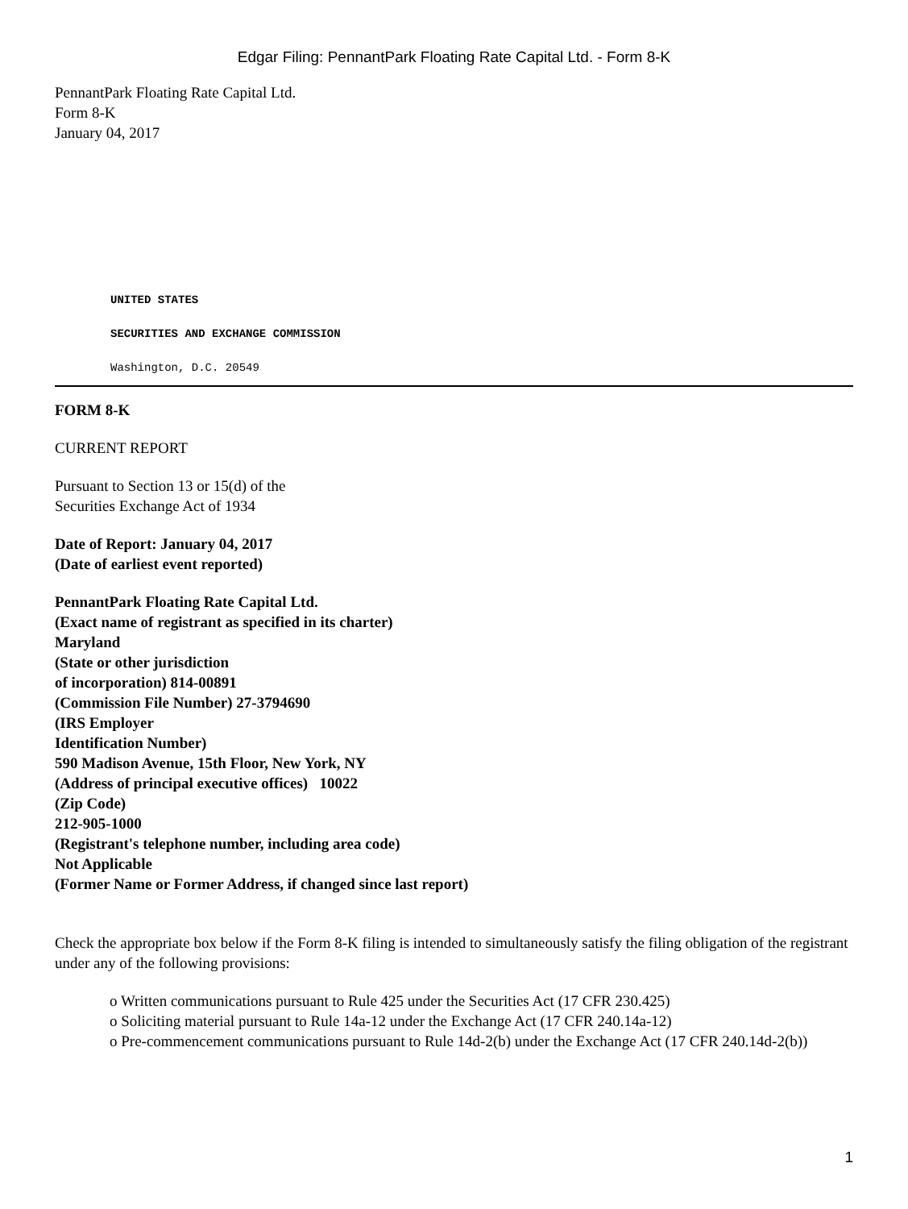Edgar Filing: PennantPark Floating Rate Capital Ltd. - Form 8-K
PennantPark Floating Rate Capital Ltd.
Form 8-K
January 04, 2017
UNITED STATES
SECURITIES AND EXCHANGE COMMISSION
Washington, D.C. 20549
FORM 8-K
CURRENT REPORT
Pursuant to Section 13 or 15(d) of the
Securities Exchange Act of 1934
Date of Report: January 04, 2017
(Date of earliest event reported)
PennantPark Floating Rate Capital Ltd.
(Exact name of registrant as specified in its charter)
Maryland
(State or other jurisdiction
of incorporation) 814-00891
(Commission File Number) 27-3794690
(IRS Employer
Identification Number)
590 Madison Avenue, 15th Floor, New York, NY
(Address of principal executive offices) 10022
(Zip Code)
212-905-1000
(Registrant's telephone number, including area code)
Not Applicable
(Former Name or Former Address, if changed since last report)
Check the appropriate box below if the Form 8-K filing is intended to simultaneously satisfy the filing obligation of the registrant under any of the following provisions:
o Written communications pursuant to Rule 425 under the Securities Act (17 CFR 230.425)
o Soliciting material pursuant to Rule 14a-12 under the Exchange Act (17 CFR 240.14a-12)
o Pre-commencement communications pursuant to Rule 14d-2(b) under the Exchange Act (17 CFR 240.14d-2(b))
1